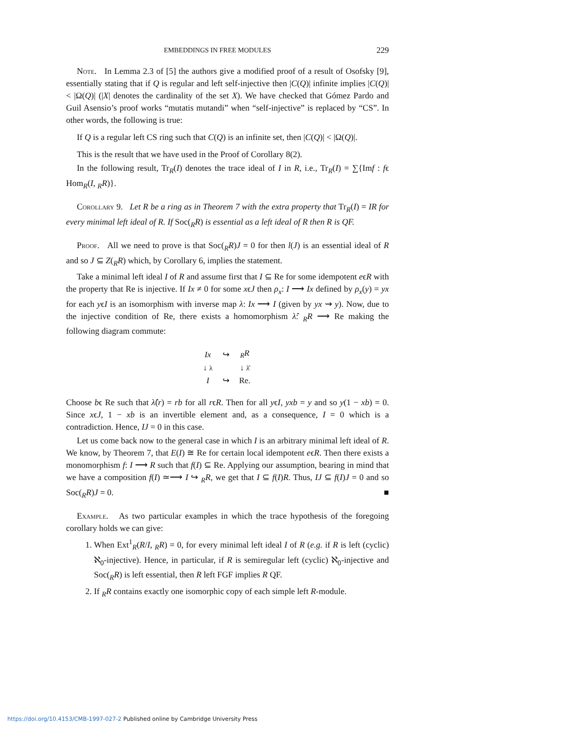EMBEDDINGS IN FREE MODULES 229
Note. In Lemma 2.3 of [5] the authors give a modified proof of a result of Osofsky [9], essentially stating that if Q is regular and left self-injective then |C(Q)| infinite implies |C(Q)| < |Ω(Q)| (|X| denotes the cardinality of the set X). We have checked that Gómez Pardo and Guil Asensio’s proof works “mutatis mutandi” when “self-injective” is replaced by “CS”. In other words, the following is true:
If Q is a regular left CS ring such that C(Q) is an infinite set, then |C(Q)| < |Ω(Q)|.
This is the result that we have used in the Proof of Corollary 8(2).
In the following result, Tr<sub>R</sub>(I) denotes the trace ideal of I in R, i.e., Tr<sub>R</sub>(I) = ∑{Imf : fϵ Hom<sub>R</sub>(I, <sub>R</sub>R)}.
Corollary 9. Let R be a ring as in Theorem 7 with the extra property that Tr<sub>R</sub>(I) = IR for every minimal left ideal of R. If Soc(<sub>R</sub>R) is essential as a left ideal of R then R is QF.
Proof. All we need to prove is that Soc(<sub>R</sub>R)J = 0 for then l(J) is an essential ideal of R and so J ⊆ Z(<sub>R</sub>R) which, by Corollary 6, implies the statement.
Take a minimal left ideal I of R and assume first that I ⊆ Re for some idempotent eϵR with the property that Re is injective. If Ix ≠ 0 for some xϵJ then ρ<sub>x</sub>: I ⟶ Ix defined by ρ<sub>x</sub>(y) = yx for each yϵI is an isomorphism with inverse map λ: Ix ⟶ I (given by yx ⇝ y). Now, due to the injective condition of Re, there exists a homomorphism λ̂: <sub>R</sub>R ⟶ Re making the following diagram commute:
| Ix | ↪ | <sub>R</sub> R |
| ↓ λ | | ↓ λ̂ |
| I | ↪ | Re. |
Choose bϵ Re such that λ̂(r) = rb for all rϵR. Then for all yϵI, yxb = y and so y(1 − xb) = 0. Since xϵJ, 1 − xb is an invertible element and, as a consequence, I = 0 which is a contradiction. Hence, IJ = 0 in this case.
Let us come back now to the general case in which I is an arbitrary minimal left ideal of R. We know, by Theorem 7, that E(I) ≅ Re for certain local idempotent eϵR. Then there exists a monomorphism f: I ⟶ R such that f(I) ⊆ Re. Applying our assumption, bearing in mind that we have a composition f(I) ≃⟶ I ↪ <sub>R</sub>R, we get that I ⊆ f(I)R. Thus, IJ ⊆ f(I)J = 0 and so Soc(<sub>R</sub>R)J = 0. ■
Example. As two particular examples in which the trace hypothesis of the foregoing corollary holds we can give:
1. When Ext<sup>1</sup><sub>R</sub>(R/I, <sub>R</sub>R) = 0, for every minimal left ideal I of R (e.g. if R is left (cyclic) ℵ<sub>0</sub>-injective). Hence, in particular, if R is semiregular left (cyclic) ℵ<sub>0</sub>-injective and Soc(<sub>R</sub>R) is left essential, then R left FGF implies R QF.
2. If <sub>R</sub>R contains exactly one isomorphic copy of each simple left R-module.
https://doi.org/10.4153/CMB-1997-027-2 Published online by Cambridge University Press